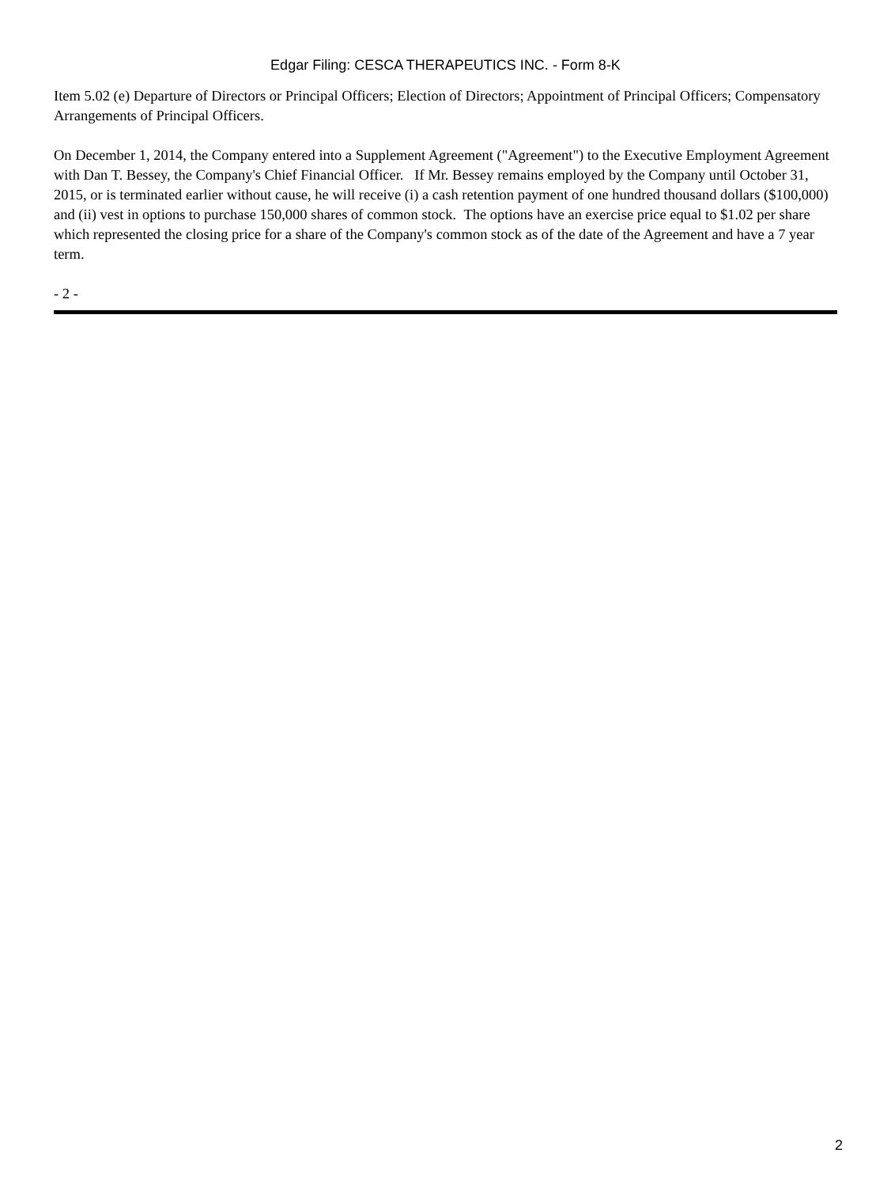Edgar Filing: CESCA THERAPEUTICS INC. - Form 8-K
Item 5.02 (e) Departure of Directors or Principal Officers; Election of Directors; Appointment of Principal Officers; Compensatory Arrangements of Principal Officers.
On December 1, 2014, the Company entered into a Supplement Agreement ("Agreement") to the Executive Employment Agreement with Dan T. Bessey, the Company's Chief Financial Officer. If Mr. Bessey remains employed by the Company until October 31, 2015, or is terminated earlier without cause, he will receive (i) a cash retention payment of one hundred thousand dollars ($100,000) and (ii) vest in options to purchase 150,000 shares of common stock. The options have an exercise price equal to $1.02 per share which represented the closing price for a share of the Company's common stock as of the date of the Agreement and have a 7 year term.
- 2 -
2